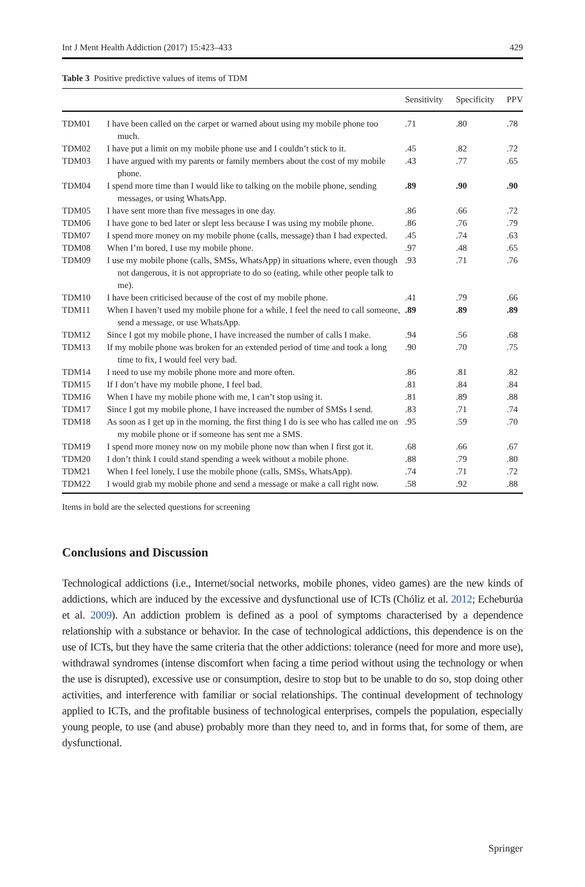Int J Ment Health Addiction (2017) 15:423–433 429
Table 3 Positive predictive values of items of TDM
| | | Sensitivity | Specificity | PPV |
| --- | --- | --- | --- | --- |
| TDM01 | I have been called on the carpet or warned about using my mobile phone too much. | .71 | .80 | .78 |
| TDM02 | I have put a limit on my mobile phone use and I couldn’t stick to it. | .45 | .82 | .72 |
| TDM03 | I have argued with my parents or family members about the cost of my mobile phone. | .43 | .77 | .65 |
| TDM04 | I spend more time than I would like to talking on the mobile phone, sending messages, or using WhatsApp. | .89 | .90 | .90 |
| TDM05 | I have sent more than five messages in one day. | .86 | .66 | .72 |
| TDM06 | I have gone to bed later or slept less because I was using my mobile phone. | .86 | .76 | .79 |
| TDM07 | I spend more money on my mobile phone (calls, message) than I had expected. | .45 | .74 | .63 |
| TDM08 | When I’m bored, I use my mobile phone. | .97 | .48 | .65 |
| TDM09 | I use my mobile phone (calls, SMSs, WhatsApp) in situations where, even though not dangerous, it is not appropriate to do so (eating, while other people talk to me). | .93 | .71 | .76 |
| TDM10 | I have been criticised because of the cost of my mobile phone. | .41 | .79 | .66 |
| TDM11 | When I haven’t used my mobile phone for a while, I feel the need to call someone, send a message, or use WhatsApp. | .89 | .89 | .89 |
| TDM12 | Since I got my mobile phone, I have increased the number of calls I make. | .94 | .56 | .68 |
| TDM13 | If my mobile phone was broken for an extended period of time and took a long time to fix, I would feel very bad. | .90 | .70 | .75 |
| TDM14 | I need to use my mobile phone more and more often. | .86 | .81 | .82 |
| TDM15 | If I don’t have my mobile phone, I feel bad. | .81 | .84 | .84 |
| TDM16 | When I have my mobile phone with me, I can’t stop using it. | .81 | .89 | .88 |
| TDM17 | Since I got my mobile phone, I have increased the number of SMSs I send. | .83 | .71 | .74 |
| TDM18 | As soon as I get up in the morning, the first thing I do is see who has called me on my mobile phone or if someone has sent me a SMS. | .95 | .59 | .70 |
| TDM19 | I spend more money now on my mobile phone now than when I first got it. | .68 | .66 | .67 |
| TDM20 | I don’t think I could stand spending a week without a mobile phone. | .88 | .79 | .80 |
| TDM21 | When I feel lonely, I use the mobile phone (calls, SMSs, WhatsApp). | .74 | .71 | .72 |
| TDM22 | I would grab my mobile phone and send a message or make a call right now. | .58 | .92 | .88 |
Items in bold are the selected questions for screening
Conclusions and Discussion
Technological addictions (i.e., Internet/social networks, mobile phones, video games) are the new kinds of addictions, which are induced by the excessive and dysfunctional use of ICTs (Chóliz et al. 2012; Echeburúa et al. 2009). An addiction problem is defined as a pool of symptoms characterised by a dependence relationship with a substance or behavior. In the case of technological addictions, this dependence is on the use of ICTs, but they have the same criteria that the other addictions: tolerance (need for more and more use), withdrawal syndromes (intense discomfort when facing a time period without using the technology or when the use is disrupted), excessive use or consumption, desire to stop but to be unable to do so, stop doing other activities, and interference with familiar or social relationships. The continual development of technology applied to ICTs, and the profitable business of technological enterprises, compels the population, especially young people, to use (and abuse) probably more than they need to, and in forms that, for some of them, are dysfunctional.
Springer